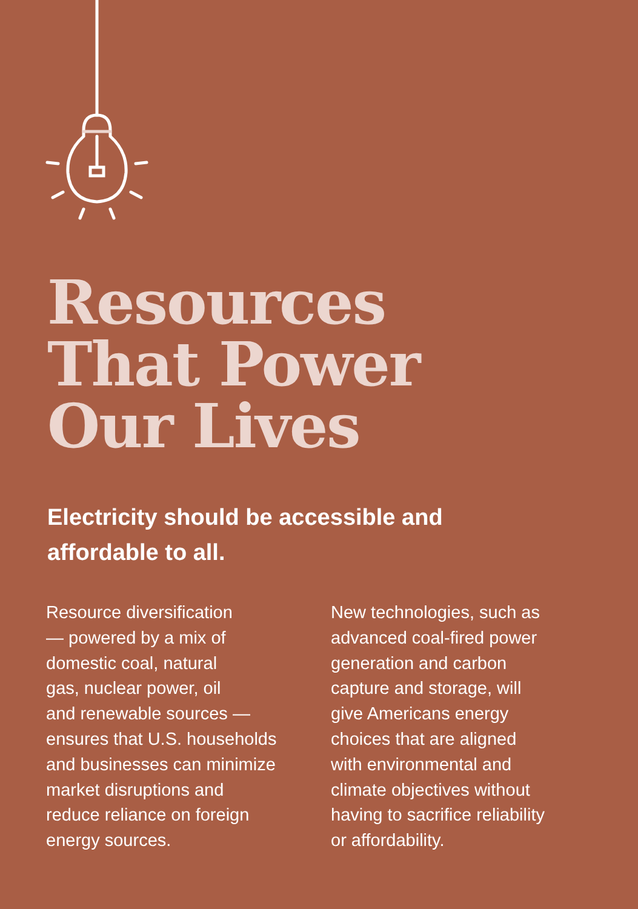Resources
That Power
Our Lives
Electricity should be accessible and affordable to all.
Resource diversification
— powered by a mix of
domestic coal, natural
gas, nuclear power, oil
and renewable sources —
ensures that U.S. households
and businesses can minimize
market disruptions and
reduce reliance on foreign
energy sources.
New technologies, such as
advanced coal-fired power
generation and carbon
capture and storage, will
give Americans energy
choices that are aligned
with environmental and
climate objectives without
having to sacrifice reliability
or affordability.